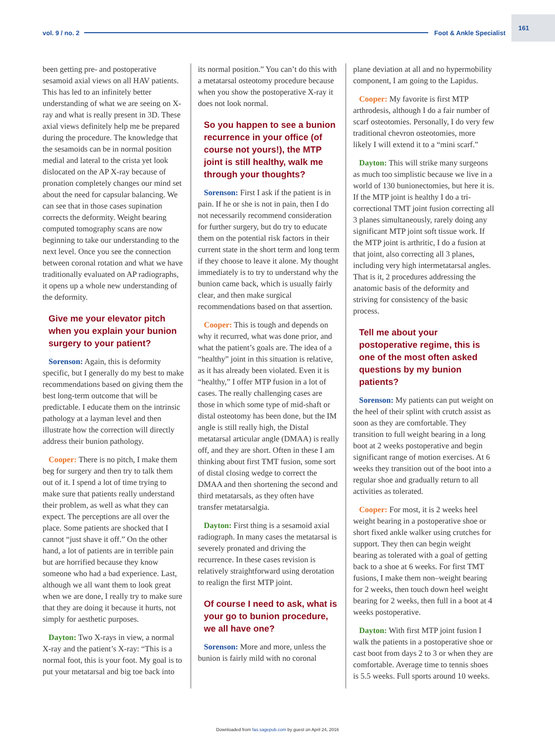vol. 9 / no. 2 Foot & Ankle Specialist 161
been getting pre- and postoperative sesamoid axial views on all HAV patients. This has led to an infinitely better understanding of what we are seeing on X-ray and what is really present in 3D. These axial views definitely help me be prepared during the procedure. The knowledge that the sesamoids can be in normal position medial and lateral to the crista yet look dislocated on the AP X-ray because of pronation completely changes our mind set about the need for capsular balancing. We can see that in those cases supination corrects the deformity. Weight bearing computed tomography scans are now beginning to take our understanding to the next level. Once you see the connection between coronal rotation and what we have traditionally evaluated on AP radiographs, it opens up a whole new understanding of the deformity.
Give me your elevator pitch when you explain your bunion surgery to your patient?
Sorenson: Again, this is deformity specific, but I generally do my best to make recommendations based on giving them the best long-term outcome that will be predictable. I educate them on the intrinsic pathology at a layman level and then illustrate how the correction will directly address their bunion pathology.
Cooper: There is no pitch, I make them beg for surgery and then try to talk them out of it. I spend a lot of time trying to make sure that patients really understand their problem, as well as what they can expect. The perceptions are all over the place. Some patients are shocked that I cannot “just shave it off.” On the other hand, a lot of patients are in terrible pain but are horrified because they know someone who had a bad experience. Last, although we all want them to look great when we are done, I really try to make sure that they are doing it because it hurts, not simply for aesthetic purposes.
Dayton: Two X-rays in view, a normal X-ray and the patient’s X-ray: “This is a normal foot, this is your foot. My goal is to put your metatarsal and big toe back into
its normal position.” You can’t do this with a metatarsal osteotomy procedure because when you show the postoperative X-ray it does not look normal.
So you happen to see a bunion recurrence in your office (of course not yours!), the MTP joint is still healthy, walk me through your thoughts?
Sorenson: First I ask if the patient is in pain. If he or she is not in pain, then I do not necessarily recommend consideration for further surgery, but do try to educate them on the potential risk factors in their current state in the short term and long term if they choose to leave it alone. My thought immediately is to try to understand why the bunion came back, which is usually fairly clear, and then make surgical recommendations based on that assertion.
Cooper: This is tough and depends on why it recurred, what was done prior, and what the patient’s goals are. The idea of a “healthy” joint in this situation is relative, as it has already been violated. Even it is “healthy,” I offer MTP fusion in a lot of cases. The really challenging cases are those in which some type of mid-shaft or distal osteotomy has been done, but the IM angle is still really high, the Distal metatarsal articular angle (DMAA) is really off, and they are short. Often in these I am thinking about first TMT fusion, some sort of distal closing wedge to correct the DMAA and then shortening the second and third metatarsals, as they often have transfer metatarsalgia.
Dayton: First thing is a sesamoid axial radiograph. In many cases the metatarsal is severely pronated and driving the recurrence. In these cases revision is relatively straightforward using derotation to realign the first MTP joint.
Of course I need to ask, what is your go to bunion procedure, we all have one?
Sorenson: More and more, unless the bunion is fairly mild with no coronal
plane deviation at all and no hypermobility component, I am going to the Lapidus.
Cooper: My favorite is first MTP arthrodesis, although I do a fair number of scarf osteotomies. Personally, I do very few traditional chevron osteotomies, more likely I will extend it to a “mini scarf.”
Dayton: This will strike many surgeons as much too simplistic because we live in a world of 130 bunionectomies, but here it is. If the MTP joint is healthy I do a tri-correctional TMT joint fusion correcting all 3 planes simultaneously, rarely doing any significant MTP joint soft tissue work. If the MTP joint is arthritic, I do a fusion at that joint, also correcting all 3 planes, including very high intermetatarsal angles. That is it, 2 procedures addressing the anatomic basis of the deformity and striving for consistency of the basic process.
Tell me about your postoperative regime, this is one of the most often asked questions by my bunion patients?
Sorenson: My patients can put weight on the heel of their splint with crutch assist as soon as they are comfortable. They transition to full weight bearing in a long boot at 2 weeks postoperative and begin significant range of motion exercises. At 6 weeks they transition out of the boot into a regular shoe and gradually return to all activities as tolerated.
Cooper: For most, it is 2 weeks heel weight bearing in a postoperative shoe or short fixed ankle walker using crutches for support. They then can begin weight bearing as tolerated with a goal of getting back to a shoe at 6 weeks. For first TMT fusions, I make them non–weight bearing for 2 weeks, then touch down heel weight bearing for 2 weeks, then full in a boot at 4 weeks postoperative.
Dayton: With first MTP joint fusion I walk the patients in a postoperative shoe or cast boot from days 2 to 3 or when they are comfortable. Average time to tennis shoes is 5.5 weeks. Full sports around 10 weeks.
Downloaded from fas.sagepub.com by guest on April 24, 2016